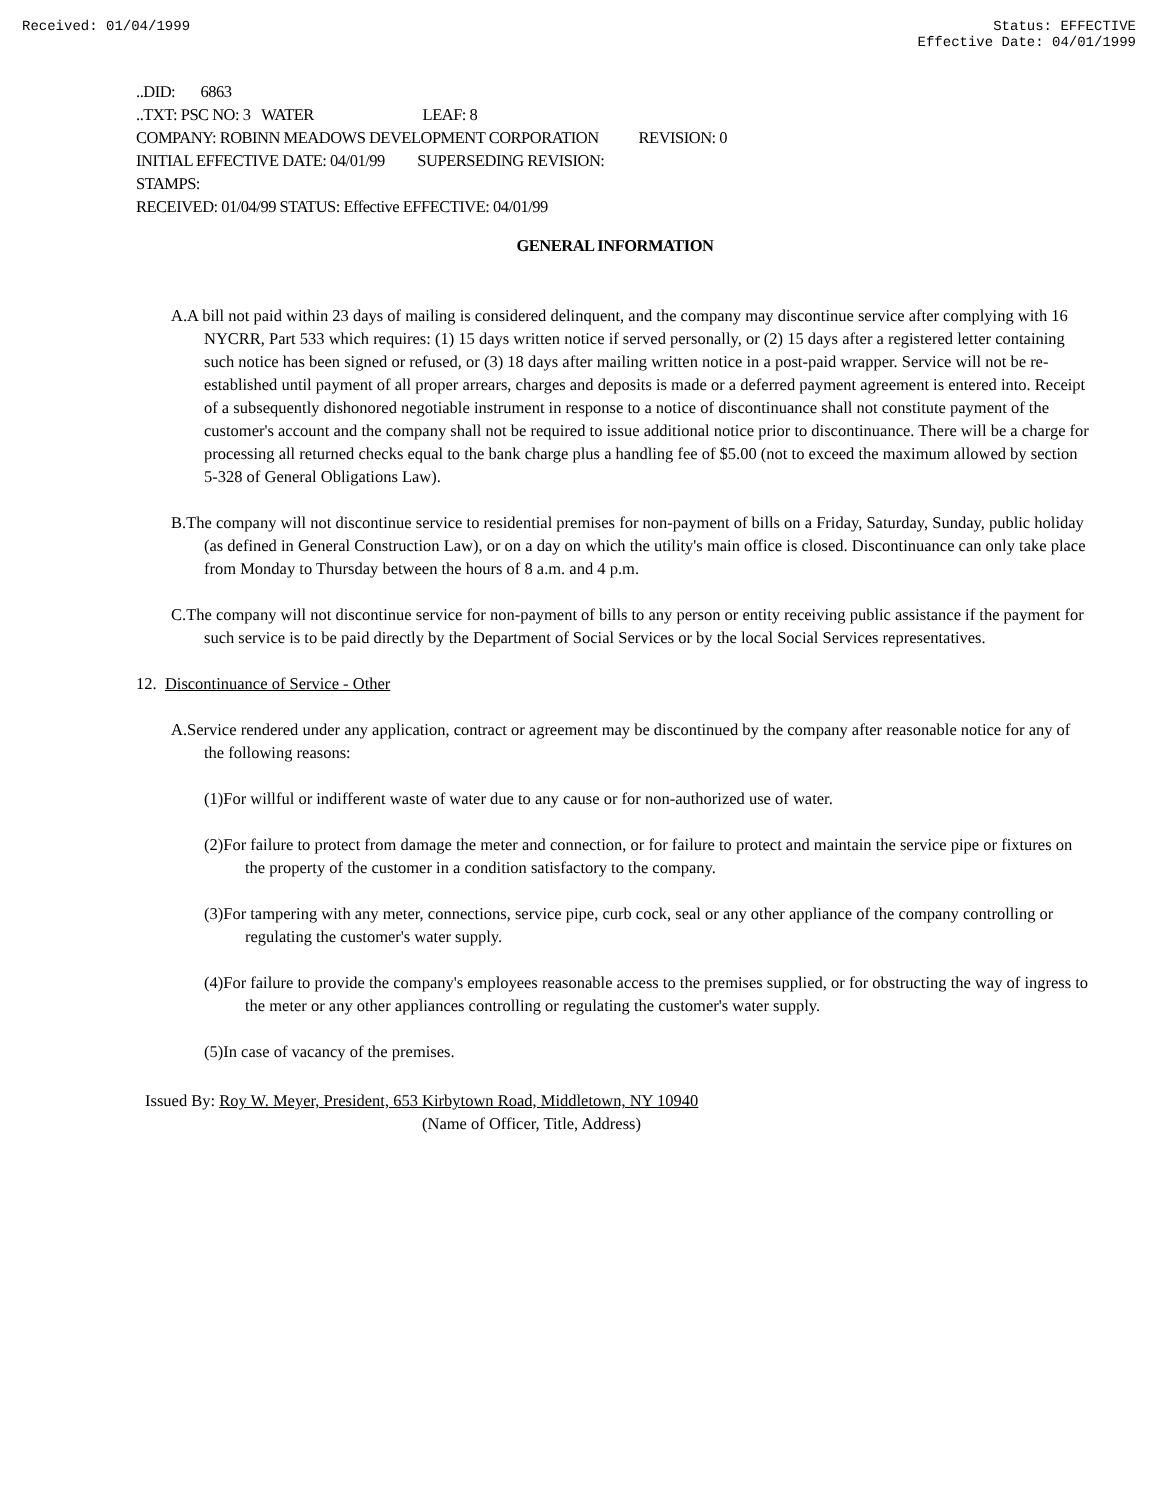Received: 01/04/1999 Status: EFFECTIVE
Effective Date: 04/01/1999
..DID: 6863
..TXT: PSC NO: 3 WATER LEAF: 8
COMPANY: ROBINN MEADOWS DEVELOPMENT CORPORATION REVISION: 0
INITIAL EFFECTIVE DATE: 04/01/99 SUPERSEDING REVISION:
STAMPS:
RECEIVED: 01/04/99 STATUS: Effective EFFECTIVE: 04/01/99
GENERAL INFORMATION
A.A bill not paid within 23 days of mailing is considered delinquent, and the company may discontinue service after complying with 16 NYCRR, Part 533 which requires: (1) 15 days written notice if served personally, or (2) 15 days after a registered letter containing such notice has been signed or refused, or (3) 18 days after mailing written notice in a post-paid wrapper. Service will not be re-established until payment of all proper arrears, charges and deposits is made or a deferred payment agreement is entered into. Receipt of a subsequently dishonored negotiable instrument in response to a notice of discontinuance shall not constitute payment of the customer's account and the company shall not be required to issue additional notice prior to discontinuance. There will be a charge for processing all returned checks equal to the bank charge plus a handling fee of $5.00 (not to exceed the maximum allowed by section 5-328 of General Obligations Law).
B.The company will not discontinue service to residential premises for non-payment of bills on a Friday, Saturday, Sunday, public holiday (as defined in General Construction Law), or on a day on which the utility's main office is closed. Discontinuance can only take place from Monday to Thursday between the hours of 8 a.m. and 4 p.m.
C.The company will not discontinue service for non-payment of bills to any person or entity receiving public assistance if the payment for such service is to be paid directly by the Department of Social Services or by the local Social Services representatives.
12. Discontinuance of Service - Other
A.Service rendered under any application, contract or agreement may be discontinued by the company after reasonable notice for any of the following reasons:
(1)For willful or indifferent waste of water due to any cause or for non-authorized use of water.
(2)For failure to protect from damage the meter and connection, or for failure to protect and maintain the service pipe or fixtures on the property of the customer in a condition satisfactory to the company.
(3)For tampering with any meter, connections, service pipe, curb cock, seal or any other appliance of the company controlling or regulating the customer's water supply.
(4)For failure to provide the company's employees reasonable access to the premises supplied, or for obstructing the way of ingress to the meter or any other appliances controlling or regulating the customer's water supply.
(5)In case of vacancy of the premises.
Issued By: Roy W. Meyer, President, 653 Kirbytown Road, Middletown, NY 10940
(Name of Officer, Title, Address)